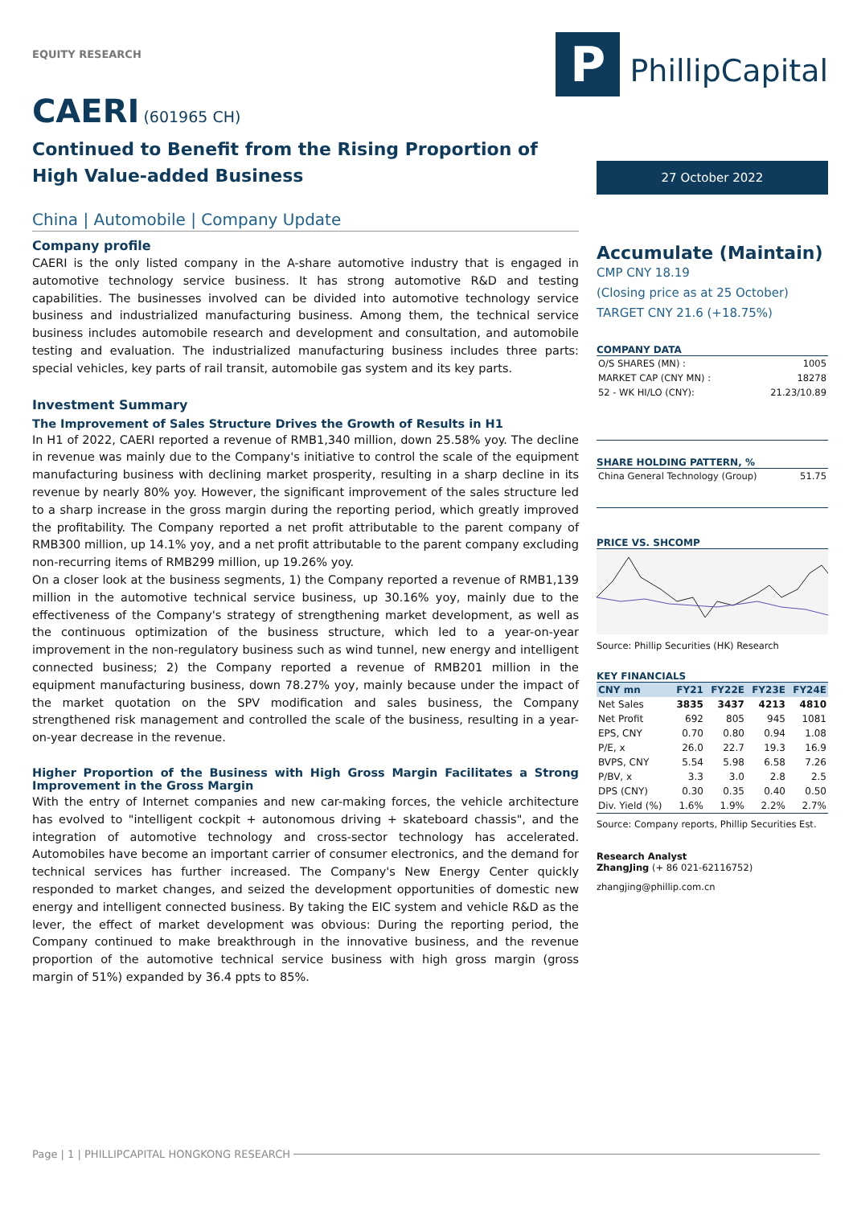EQUITY RESEARCH
CAERI (601965 CH)
Continued to Benefit from the Rising Proportion of High Value-added Business
China | Automobile | Company Update
Company profile
CAERI is the only listed company in the A-share automotive industry that is engaged in automotive technology service business. It has strong automotive R&D and testing capabilities. The businesses involved can be divided into automotive technology service business and industrialized manufacturing business. Among them, the technical service business includes automobile research and development and consultation, and automobile testing and evaluation. The industrialized manufacturing business includes three parts: special vehicles, key parts of rail transit, automobile gas system and its key parts.
Investment Summary
The Improvement of Sales Structure Drives the Growth of Results in H1
In H1 of 2022, CAERI reported a revenue of RMB1,340 million, down 25.58% yoy. The decline in revenue was mainly due to the Company's initiative to control the scale of the equipment manufacturing business with declining market prosperity, resulting in a sharp decline in its revenue by nearly 80% yoy. However, the significant improvement of the sales structure led to a sharp increase in the gross margin during the reporting period, which greatly improved the profitability. The Company reported a net profit attributable to the parent company of RMB300 million, up 14.1% yoy, and a net profit attributable to the parent company excluding non-recurring items of RMB299 million, up 19.26% yoy.
On a closer look at the business segments, 1) the Company reported a revenue of RMB1,139 million in the automotive technical service business, up 30.16% yoy, mainly due to the effectiveness of the Company's strategy of strengthening market development, as well as the continuous optimization of the business structure, which led to a year-on-year improvement in the non-regulatory business such as wind tunnel, new energy and intelligent connected business; 2) the Company reported a revenue of RMB201 million in the equipment manufacturing business, down 78.27% yoy, mainly because under the impact of the market quotation on the SPV modification and sales business, the Company strengthened risk management and controlled the scale of the business, resulting in a year-on-year decrease in the revenue.
Higher Proportion of the Business with High Gross Margin Facilitates a Strong Improvement in the Gross Margin
With the entry of Internet companies and new car-making forces, the vehicle architecture has evolved to "intelligent cockpit + autonomous driving + skateboard chassis", and the integration of automotive technology and cross-sector technology has accelerated. Automobiles have become an important carrier of consumer electronics, and the demand for technical services has further increased. The Company's New Energy Center quickly responded to market changes, and seized the development opportunities of domestic new energy and intelligent connected business. By taking the EIC system and vehicle R&D as the lever, the effect of market development was obvious: During the reporting period, the Company continued to make breakthrough in the innovative business, and the revenue proportion of the automotive technical service business with high gross margin (gross margin of 51%) expanded by 36.4 ppts to 85%.
P PhillipCapital
27 October 2022
Accumulate (Maintain)
CMP CNY 18.19
(Closing price as at 25 October)
TARGET CNY 21.6 (+18.75%)
COMPANY DATA
| O/S SHARES (MN) : | 1005 |
| MARKET CAP (CNY MN) : | 18278 |
| 52 - WK HI/LO (CNY): | 21.23/10.89 |
SHARE HOLDING PATTERN, %
| China General Technology (Group) | 51.75 |
PRICE VS. SHCOMP
Source: Phillip Securities (HK) Research
KEY FINANCIALS
| CNY mn | FY21 | FY22E | FY23E | FY24E |
| --- | --- | --- | --- | --- |
| Net Sales | 3835 | 3437 | 4213 | 4810 |
| Net Profit | 692 | 805 | 945 | 1081 |
| EPS, CNY | 0.70 | 0.80 | 0.94 | 1.08 |
| P/E, x | 26.0 | 22.7 | 19.3 | 16.9 |
| BVPS, CNY | 5.54 | 5.98 | 6.58 | 7.26 |
| P/BV, x | 3.3 | 3.0 | 2.8 | 2.5 |
| DPS (CNY) | 0.30 | 0.35 | 0.40 | 0.50 |
| Div. Yield (%) | 1.6% | 1.9% | 2.2% | 2.7% |
Source: Company reports, Phillip Securities Est.
Research Analyst
ZhangJing (+ 86 021-62116752)
zhangjing@phillip.com.cn
Page | 1 | PHILLIPCAPITAL HONGKONG RESEARCH